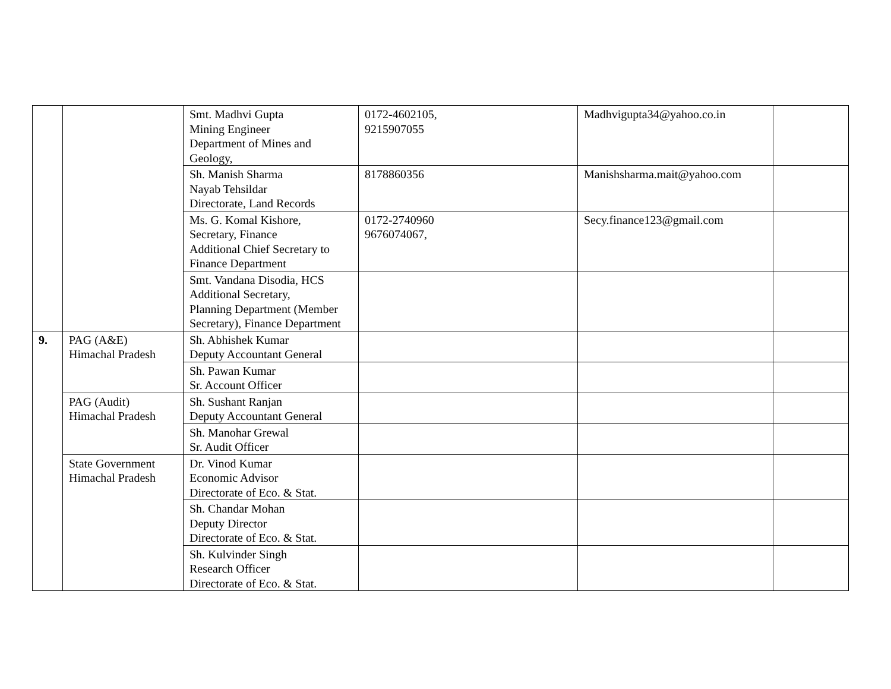| | | Smt. Madhvi Gupta Mining Engineer Department of Mines and Geology, | 0172-4602105, 9215907055 | Madhvigupta34@yahoo.co.in | |
| | | Sh. Manish Sharma Nayab Tehsildar Directorate, Land Records | 8178860356 | Manishsharma.mait@yahoo.com | |
| | | Ms. G. Komal Kishore, Secretary, Finance Additional Chief Secretary to Finance Department | 0172-2740960 9676074067, | Secy.finance123@gmail.com | |
| | | Smt. Vandana Disodia, HCS Additional Secretary, Planning Department (Member Secretary), Finance Department | | | |
| 9. | PAG (A&E) Himachal Pradesh | Sh. Abhishek Kumar Deputy Accountant General | | | |
| | | Sh. Pawan Kumar Sr. Account Officer | | | |
| | PAG (Audit) Himachal Pradesh | Sh. Sushant Ranjan Deputy Accountant General | | | |
| | | Sh. Manohar Grewal Sr. Audit Officer | | | |
| | State Government Himachal Pradesh | Dr. Vinod Kumar Economic Advisor Directorate of Eco. & Stat. | | | |
| | | Sh. Chandar Mohan Deputy Director Directorate of Eco. & Stat. | | | |
| | | Sh. Kulvinder Singh Research Officer Directorate of Eco. & Stat. | | | |